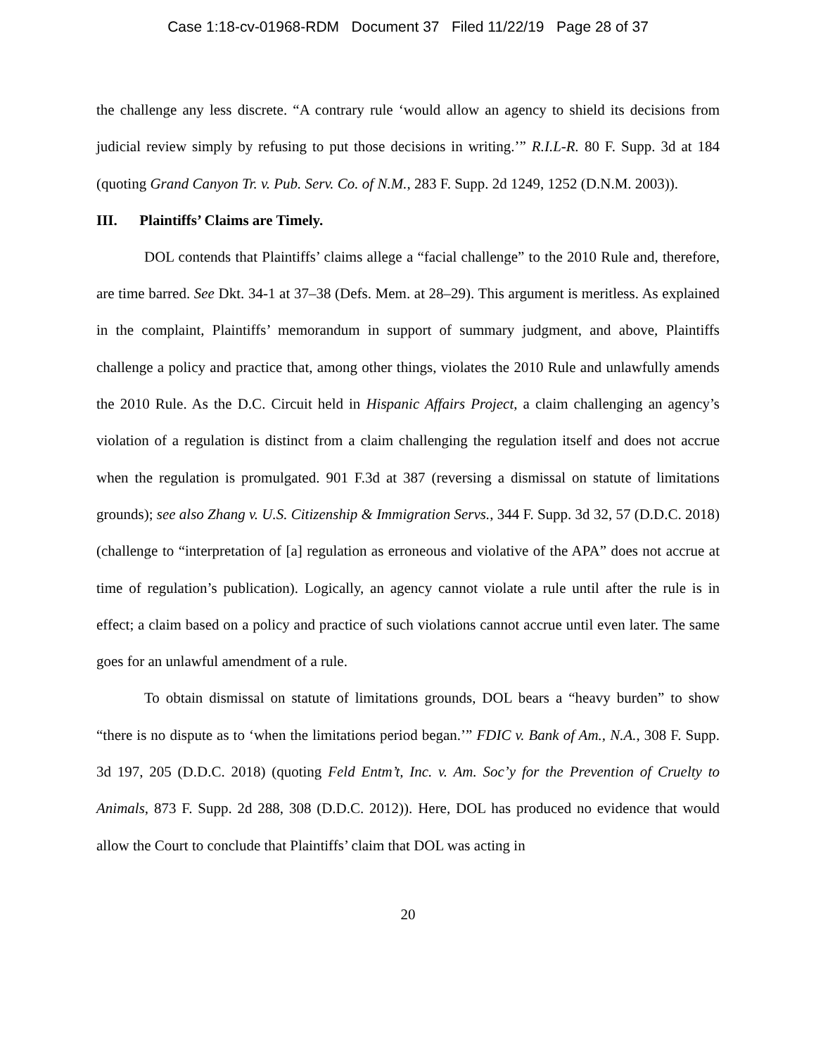Case 1:18-cv-01968-RDM Document 37 Filed 11/22/19 Page 28 of 37
the challenge any less discrete. “A contrary rule ‘would allow an agency to shield its decisions from judicial review simply by refusing to put those decisions in writing.’” R.I.L-R. 80 F. Supp. 3d at 184 (quoting Grand Canyon Tr. v. Pub. Serv. Co. of N.M., 283 F. Supp. 2d 1249, 1252 (D.N.M. 2003)).
III. Plaintiffs’ Claims are Timely.
DOL contends that Plaintiffs’ claims allege a “facial challenge” to the 2010 Rule and, therefore, are time barred. See Dkt. 34-1 at 37–38 (Defs. Mem. at 28–29). This argument is meritless. As explained in the complaint, Plaintiffs’ memorandum in support of summary judgment, and above, Plaintiffs challenge a policy and practice that, among other things, violates the 2010 Rule and unlawfully amends the 2010 Rule. As the D.C. Circuit held in Hispanic Affairs Project, a claim challenging an agency’s violation of a regulation is distinct from a claim challenging the regulation itself and does not accrue when the regulation is promulgated. 901 F.3d at 387 (reversing a dismissal on statute of limitations grounds); see also Zhang v. U.S. Citizenship & Immigration Servs., 344 F. Supp. 3d 32, 57 (D.D.C. 2018) (challenge to “interpretation of [a] regulation as erroneous and violative of the APA” does not accrue at time of regulation’s publication). Logically, an agency cannot violate a rule until after the rule is in effect; a claim based on a policy and practice of such violations cannot accrue until even later. The same goes for an unlawful amendment of a rule.
To obtain dismissal on statute of limitations grounds, DOL bears a “heavy burden” to show “there is no dispute as to ‘when the limitations period began.’” FDIC v. Bank of Am., N.A., 308 F. Supp. 3d 197, 205 (D.D.C. 2018) (quoting Feld Entm’t, Inc. v. Am. Soc’y for the Prevention of Cruelty to Animals, 873 F. Supp. 2d 288, 308 (D.D.C. 2012)). Here, DOL has produced no evidence that would allow the Court to conclude that Plaintiffs’ claim that DOL was acting in
20